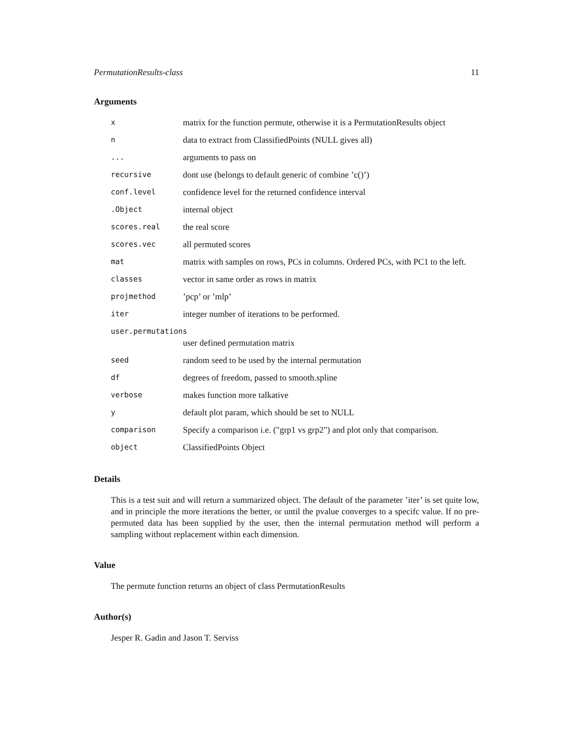PermutationResults-class 11
Arguments
| x | matrix for the function permute, otherwise it is a PermutationResults object |
| n | data to extract from ClassifiedPoints (NULL gives all) |
| ... | arguments to pass on |
| recursive | dont use (belongs to default generic of combine ’c()’) |
| conf.level | confidence level for the returned confidence interval |
| .Object | internal object |
| scores.real | the real score |
| scores.vec | all permuted scores |
| mat | matrix with samples on rows, PCs in columns. Ordered PCs, with PC1 to the left. |
| classes | vector in same order as rows in matrix |
| projmethod | ’pcp’ or ’mlp’ |
| iter | integer number of iterations to be performed. |
| user.permutations | |
| | user defined permutation matrix |
| seed | random seed to be used by the internal permutation |
| df | degrees of freedom, passed to smooth.spline |
| verbose | makes function more talkative |
| y | default plot param, which should be set to NULL |
| comparison | Specify a comparison i.e. ("grp1 vs grp2") and plot only that comparison. |
| object | ClassifiedPoints Object |
Details
This is a test suit and will return a summarized object. The default of the parameter ’iter’ is set quite low, and in principle the more iterations the better, or until the pvalue converges to a specifc value. If no pre-permuted data has been supplied by the user, then the internal permutation method will perform a sampling without replacement within each dimension.
Value
The permute function returns an object of class PermutationResults
Author(s)
Jesper R. Gadin and Jason T. Serviss